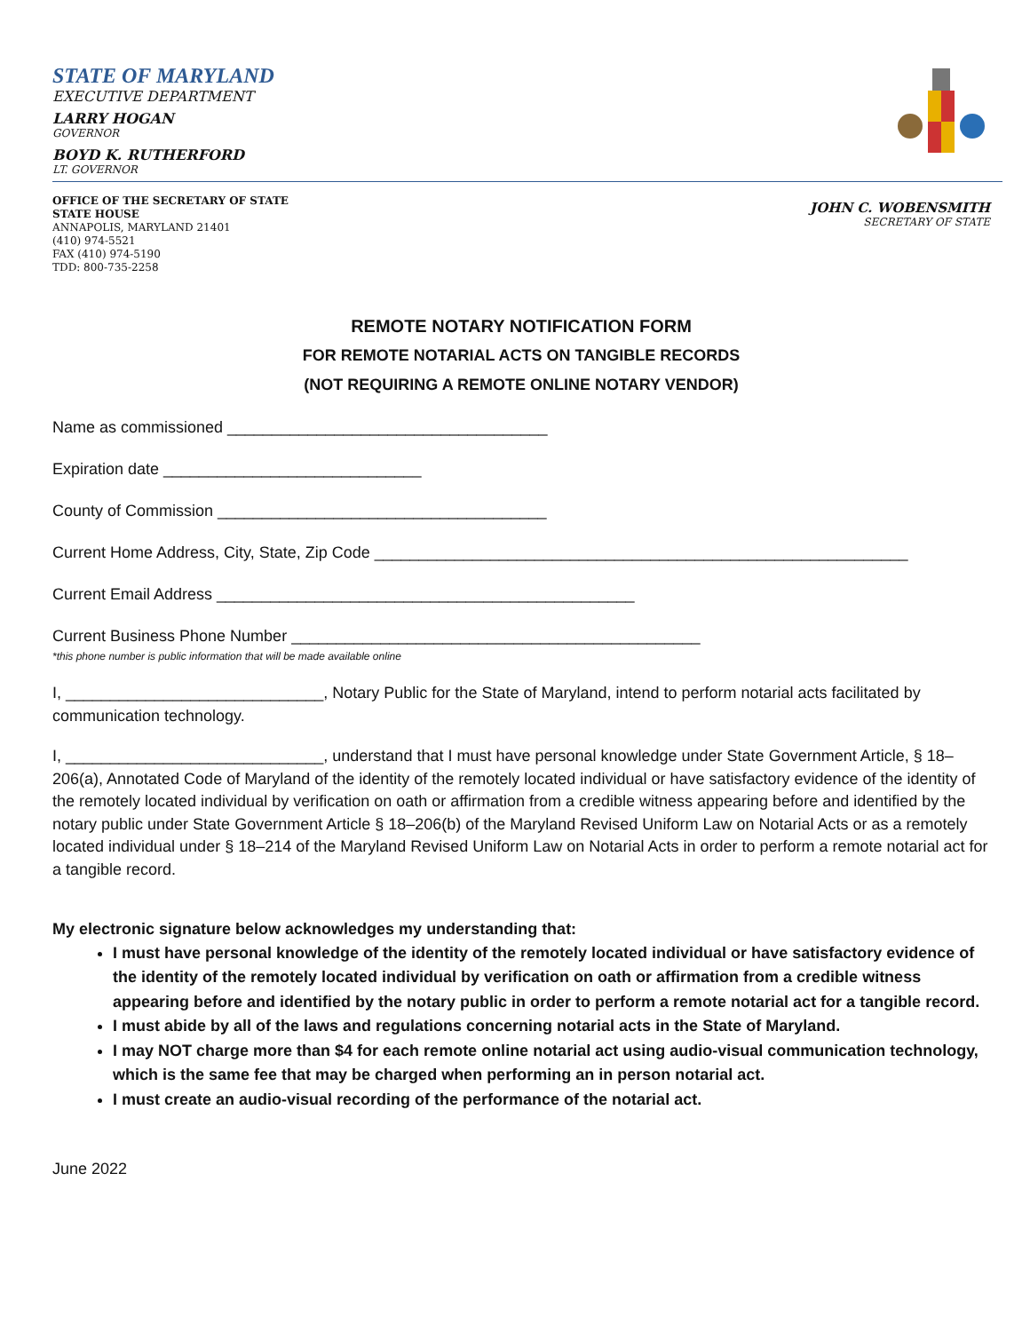STATE OF MARYLAND
EXECUTIVE DEPARTMENT
LARRY HOGAN
GOVERNOR
BOYD K. RUTHERFORD
LT. GOVERNOR
OFFICE OF THE SECRETARY OF STATE
STATE HOUSE
ANNAPOLIS, MARYLAND 21401
(410) 974-5521
FAX (410) 974-5190
TDD: 800-735-2258
JOHN C. WOBENSMITH
SECRETARY OF STATE
REMOTE NOTARY NOTIFICATION FORM
FOR REMOTE NOTARIAL ACTS ON TANGIBLE RECORDS
(NOT REQUIRING A REMOTE ONLINE NOTARY VENDOR)
Name as commissioned ____________________________________
Expiration date _____________________________
County of Commission _____________________________________
Current Home Address, City, State, Zip Code ____________________________________________________________
Current Email Address _______________________________________________
Current Business Phone Number ______________________________________________
*this phone number is public information that will be made available online
I, _____________________________, Notary Public for the State of Maryland, intend to perform notarial acts facilitated by communication technology.
I, _____________________________, understand that I must have personal knowledge under State Government Article, § 18–206(a), Annotated Code of Maryland of the identity of the remotely located individual or have satisfactory evidence of the identity of the remotely located individual by verification on oath or affirmation from a credible witness appearing before and identified by the notary public under State Government Article § 18–206(b) of the Maryland Revised Uniform Law on Notarial Acts or as a remotely located individual under § 18–214 of the Maryland Revised Uniform Law on Notarial Acts in order to perform a remote notarial act for a tangible record.
My electronic signature below acknowledges my understanding that:
I must have personal knowledge of the identity of the remotely located individual or have satisfactory evidence of the identity of the remotely located individual by verification on oath or affirmation from a credible witness appearing before and identified by the notary public in order to perform a remote notarial act for a tangible record.
I must abide by all of the laws and regulations concerning notarial acts in the State of Maryland.
I may NOT charge more than $4 for each remote online notarial act using audio-visual communication technology, which is the same fee that may be charged when performing an in person notarial act.
I must create an audio-visual recording of the performance of the notarial act.
June 2022